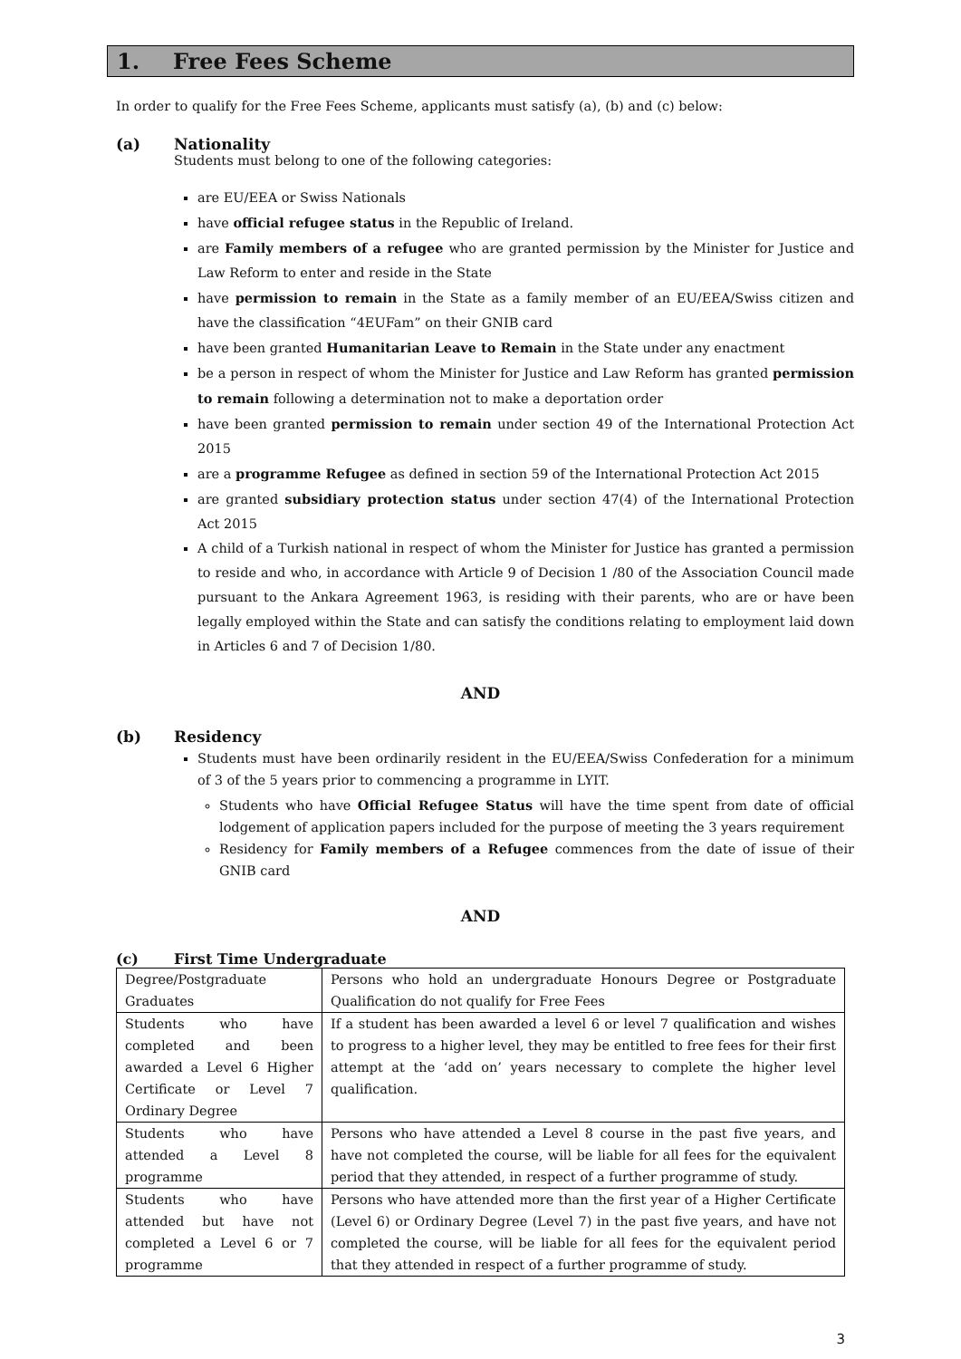1. Free Fees Scheme
In order to qualify for the Free Fees Scheme, applicants must satisfy (a), (b) and (c) below:
(a) Nationality
Students must belong to one of the following categories:
are EU/EEA or Swiss Nationals
have official refugee status in the Republic of Ireland.
are Family members of a refugee who are granted permission by the Minister for Justice and Law Reform to enter and reside in the State
have permission to remain in the State as a family member of an EU/EEA/Swiss citizen and have the classification “4EUFam” on their GNIB card
have been granted Humanitarian Leave to Remain in the State under any enactment
be a person in respect of whom the Minister for Justice and Law Reform has granted permission to remain following a determination not to make a deportation order
have been granted permission to remain under section 49 of the International Protection Act 2015
are a programme Refugee as defined in section 59 of the International Protection Act 2015
are granted subsidiary protection status under section 47(4) of the International Protection Act 2015
A child of a Turkish national in respect of whom the Minister for Justice has granted a permission to reside and who, in accordance with Article 9 of Decision 1 /80 of the Association Council made pursuant to the Ankara Agreement 1963, is residing with their parents, who are or have been legally employed within the State and can satisfy the conditions relating to employment laid down in Articles 6 and 7 of Decision 1/80.
AND
(b) Residency
Students must have been ordinarily resident in the EU/EEA/Swiss Confederation for a minimum of 3 of the 5 years prior to commencing a programme in LYIT.
Students who have Official Refugee Status will have the time spent from date of official lodgement of application papers included for the purpose of meeting the 3 years requirement
Residency for Family members of a Refugee commences from the date of issue of their GNIB card
AND
(c) First Time Undergraduate
| Degree/Postgraduate Graduates | Persons who hold an undergraduate Honours Degree or Postgraduate Qualification do not qualify for Free Fees |
| Students who have completed and been awarded a Level 6 Higher Certificate or Level 7 Ordinary Degree | If a student has been awarded a level 6 or level 7 qualification and wishes to progress to a higher level, they may be entitled to free fees for their first attempt at the ‘add on’ years necessary to complete the higher level qualification. |
| Students who have attended a Level 8 programme | Persons who have attended a Level 8 course in the past five years, and have not completed the course, will be liable for all fees for the equivalent period that they attended, in respect of a further programme of study. |
| Students who have attended but have not completed a Level 6 or 7 programme | Persons who have attended more than the first year of a Higher Certificate (Level 6) or Ordinary Degree (Level 7) in the past five years, and have not completed the course, will be liable for all fees for the equivalent period that they attended in respect of a further programme of study. |
3